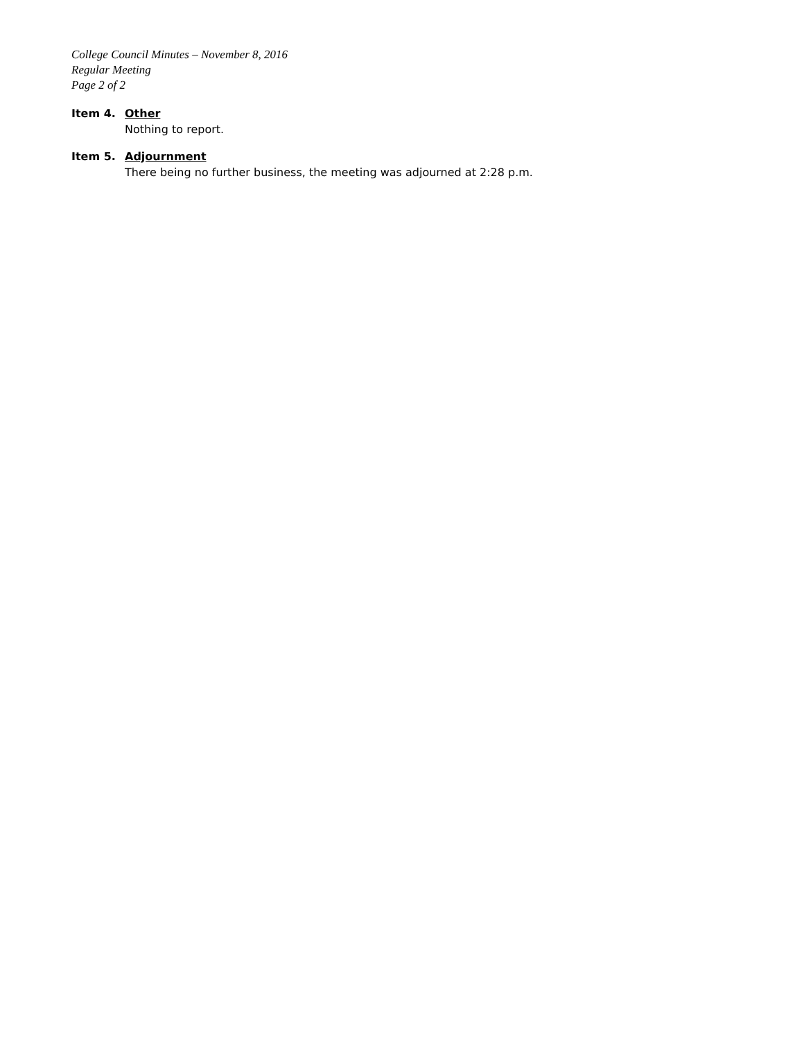College Council Minutes – November 8, 2016
Regular Meeting
Page 2 of 2
Item 4. Other
Nothing to report.
Item 5. Adjournment
There being no further business, the meeting was adjourned at 2:28 p.m.